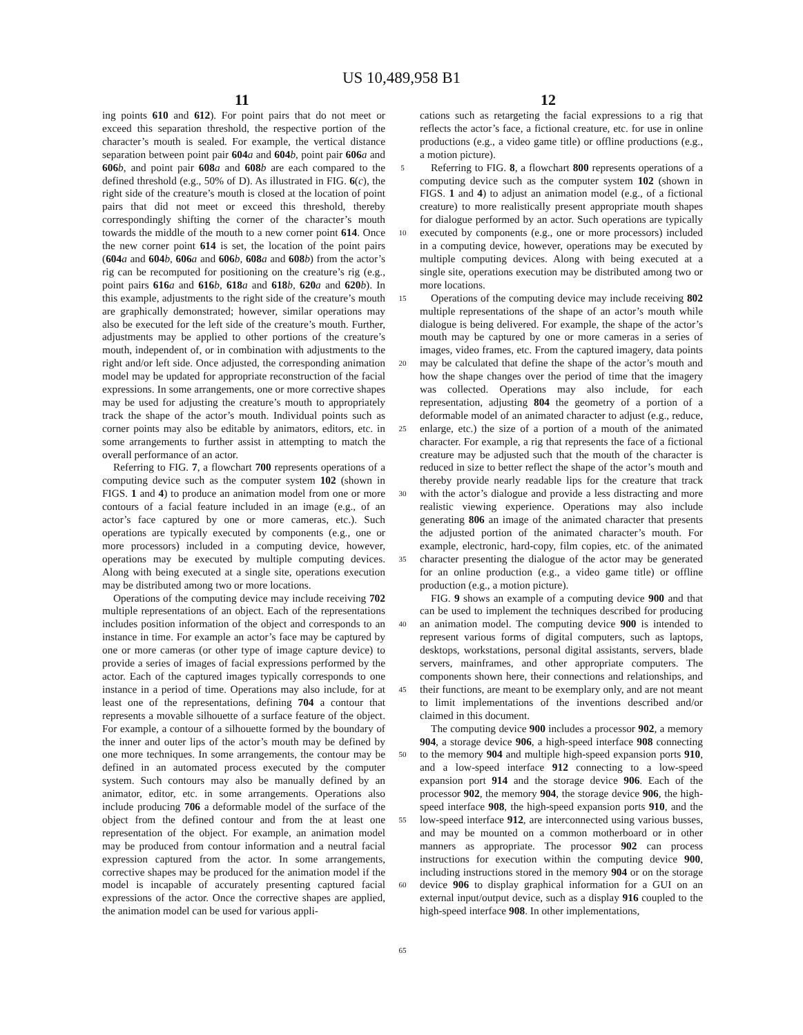US 10,489,958 B1
11 12
ing points 610 and 612). For point pairs that do not meet or exceed this separation threshold, the respective portion of the character’s mouth is sealed. For example, the vertical distance separation between point pair 604 a and 604 b, point pair 606 a and 606 b, and point pair 608 a and 608 b are each compared to the defined threshold (e.g., 50% of D). As illustrated in FIG. 6(c), the right side of the creature’s mouth is closed at the location of point pairs that did not meet or exceed this threshold, thereby correspondingly shifting the corner of the character’s mouth towards the middle of the mouth to a new corner point 614. Once the new corner point 614 is set, the location of the point pairs (604 a and 604 b, 606 a and 606 b, 608 a and 608 b) from the actor’s rig can be recomputed for positioning on the creature’s rig (e.g., point pairs 616 a and 616 b, 618 a and 618 b, 620 a and 620 b). In this example, adjustments to the right side of the creature’s mouth are graphically demonstrated; however, similar operations may also be executed for the left side of the creature’s mouth. Further, adjustments may be applied to other portions of the creature’s mouth, independent of, or in combination with adjustments to the right and/or left side. Once adjusted, the corresponding animation model may be updated for appropriate reconstruction of the facial expressions. In some arrangements, one or more corrective shapes may be used for adjusting the creature’s mouth to appropriately track the shape of the actor’s mouth. Individual points such as corner points may also be editable by animators, editors, etc. in some arrangements to further assist in attempting to match the overall performance of an actor.
Referring to FIG. 7, a flowchart 700 represents operations of a computing device such as the computer system 102 (shown in FIGS. 1 and 4) to produce an animation model from one or more contours of a facial feature included in an image (e.g., of an actor’s face captured by one or more cameras, etc.). Such operations are typically executed by components (e.g., one or more processors) included in a computing device, however, operations may be executed by multiple computing devices. Along with being executed at a single site, operations execution may be distributed among two or more locations.
Operations of the computing device may include receiving 702 multiple representations of an object. Each of the representations includes position information of the object and corresponds to an instance in time. For example an actor’s face may be captured by one or more cameras (or other type of image capture device) to provide a series of images of facial expressions performed by the actor. Each of the captured images typically corresponds to one instance in a period of time. Operations may also include, for at least one of the representations, defining 704 a contour that represents a movable silhouette of a surface feature of the object. For example, a contour of a silhouette formed by the boundary of the inner and outer lips of the actor’s mouth may be defined by one more techniques. In some arrangements, the contour may be defined in an automated process executed by the computer system. Such contours may also be manually defined by an animator, editor, etc. in some arrangements. Operations also include producing 706 a deformable model of the surface of the object from the defined contour and from the at least one representation of the object. For example, an animation model may be produced from contour information and a neutral facial expression captured from the actor. In some arrangements, corrective shapes may be produced for the animation model if the model is incapable of accurately presenting captured facial expressions of the actor. Once the corrective shapes are applied, the animation model can be used for various appli-
5
10
15
20
25
30
35
40
45
50
55
60
65
cations such as retargeting the facial expressions to a rig that reflects the actor’s face, a fictional creature, etc. for use in online productions (e.g., a video game title) or offline productions (e.g., a motion picture).
Referring to FIG. 8, a flowchart 800 represents operations of a computing device such as the computer system 102 (shown in FIGS. 1 and 4) to adjust an animation model (e.g., of a fictional creature) to more realistically present appropriate mouth shapes for dialogue performed by an actor. Such operations are typically executed by components (e.g., one or more processors) included in a computing device, however, operations may be executed by multiple computing devices. Along with being executed at a single site, operations execution may be distributed among two or more locations.
Operations of the computing device may include receiving 802 multiple representations of the shape of an actor’s mouth while dialogue is being delivered. For example, the shape of the actor’s mouth may be captured by one or more cameras in a series of images, video frames, etc. From the captured imagery, data points may be calculated that define the shape of the actor’s mouth and how the shape changes over the period of time that the imagery was collected. Operations may also include, for each representation, adjusting 804 the geometry of a portion of a deformable model of an animated character to adjust (e.g., reduce, enlarge, etc.) the size of a portion of a mouth of the animated character. For example, a rig that represents the face of a fictional creature may be adjusted such that the mouth of the character is reduced in size to better reflect the shape of the actor’s mouth and thereby provide nearly readable lips for the creature that track with the actor’s dialogue and provide a less distracting and more realistic viewing experience. Operations may also include generating 806 an image of the animated character that presents the adjusted portion of the animated character’s mouth. For example, electronic, hard-copy, film copies, etc. of the animated character presenting the dialogue of the actor may be generated for an online production (e.g., a video game title) or offline production (e.g., a motion picture).
FIG. 9 shows an example of a computing device 900 and that can be used to implement the techniques described for producing an animation model. The computing device 900 is intended to represent various forms of digital computers, such as laptops, desktops, workstations, personal digital assistants, servers, blade servers, mainframes, and other appropriate computers. The components shown here, their connections and relationships, and their functions, are meant to be exemplary only, and are not meant to limit implementations of the inventions described and/or claimed in this document.
The computing device 900 includes a processor 902, a memory 904, a storage device 906, a high-speed interface 908 connecting to the memory 904 and multiple high-speed expansion ports 910, and a low-speed interface 912 connecting to a low-speed expansion port 914 and the storage device 906. Each of the processor 902, the memory 904, the storage device 906, the high-speed interface 908, the high-speed expansion ports 910, and the low-speed interface 912, are interconnected using various busses, and may be mounted on a common motherboard or in other manners as appropriate. The processor 902 can process instructions for execution within the computing device 900, including instructions stored in the memory 904 or on the storage device 906 to display graphical information for a GUI on an external input/output device, such as a display 916 coupled to the high-speed interface 908. In other implementations,